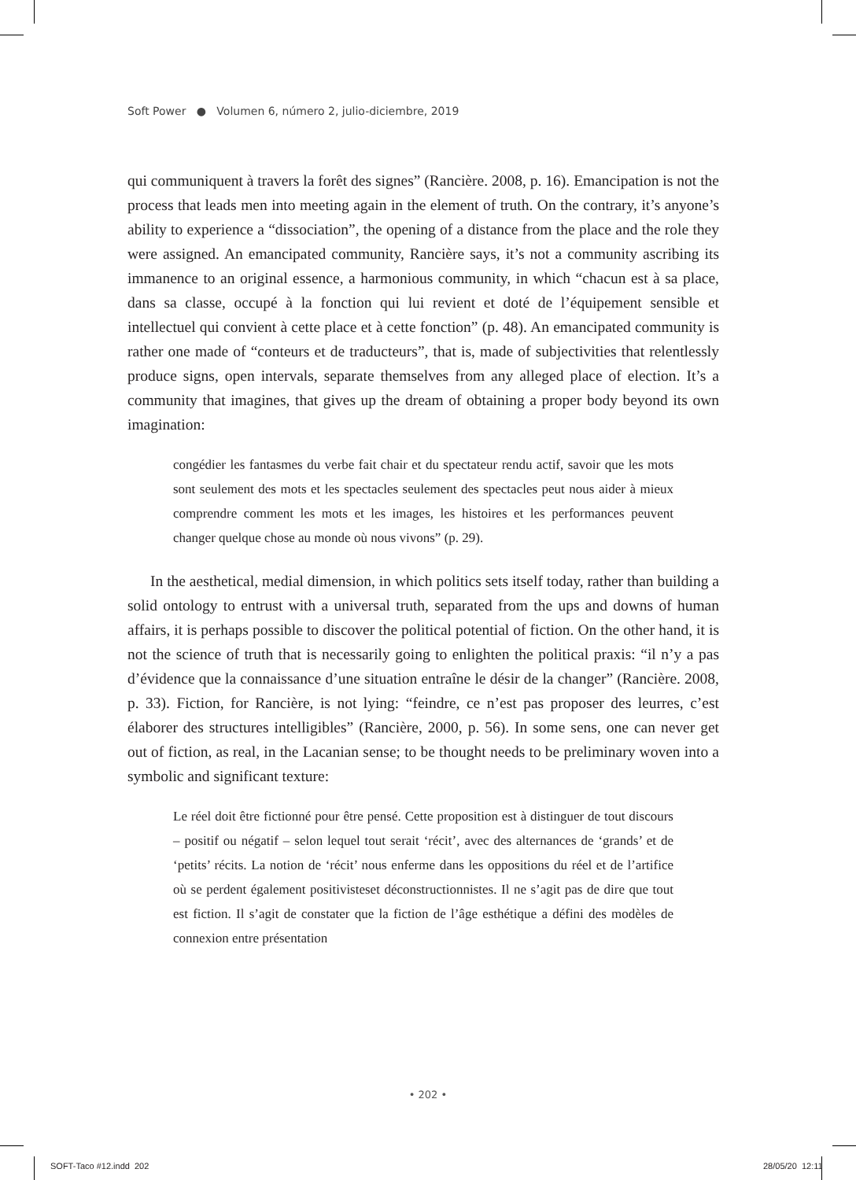Soft Power ● Volumen 6, número 2, julio-diciembre, 2019
qui communiquent à travers la forêt des signes” (Rancière. 2008, p. 16). Emancipation is not the process that leads men into meeting again in the element of truth. On the contrary, it’s anyone’s ability to experience a “dissociation”, the opening of a distance from the place and the role they were assigned. An emancipated community, Rancière says, it’s not a community ascribing its immanence to an original essence, a harmonious community, in which “chacun est à sa place, dans sa classe, occupé à la fonction qui lui revient et doté de l’équipement sensible et intellectuel qui convient à cette place et à cette fonction” (p. 48). An emancipated community is rather one made of “conteurs et de traducteurs”, that is, made of subjectivities that relentlessly produce signs, open intervals, separate themselves from any alleged place of election. It’s a community that imagines, that gives up the dream of obtaining a proper body beyond its own imagination:
congédier les fantasmes du verbe fait chair et du spectateur rendu actif, savoir que les mots sont seulement des mots et les spectacles seulement des spectacles peut nous aider à mieux comprendre comment les mots et les images, les histoires et les performances peuvent changer quelque chose au monde où nous vivons” (p. 29).
In the aesthetical, medial dimension, in which politics sets itself today, rather than building a solid ontology to entrust with a universal truth, separated from the ups and downs of human affairs, it is perhaps possible to discover the political potential of fiction. On the other hand, it is not the science of truth that is necessarily going to enlighten the political praxis: “il n’y a pas d’évidence que la connaissance d’une situation entraîne le désir de la changer” (Rancière. 2008, p. 33). Fiction, for Rancière, is not lying: “feindre, ce n’est pas proposer des leurres, c’est élaborer des structures intelligibles” (Rancière, 2000, p. 56). In some sens, one can never get out of fiction, as real, in the Lacanian sense; to be thought needs to be preliminary woven into a symbolic and significant texture:
Le réel doit être fictionné pour être pensé. Cette proposition est à distinguer de tout discours – positif ou négatif – selon lequel tout serait ‘récit’, avec des alternances de ‘grands’ et de ‘petits’ récits. La notion de ‘récit’ nous enferme dans les oppositions du réel et de l’artifice où se perdent également positivisteset déconstructionnistes. Il ne s’agit pas de dire que tout est fiction. Il s’agit de constater que la fiction de l’âge esthétique a défini des modèles de connexion entre présentation
• 202 •
SOFT-Taco #12.indd 202 28/05/20 12:11